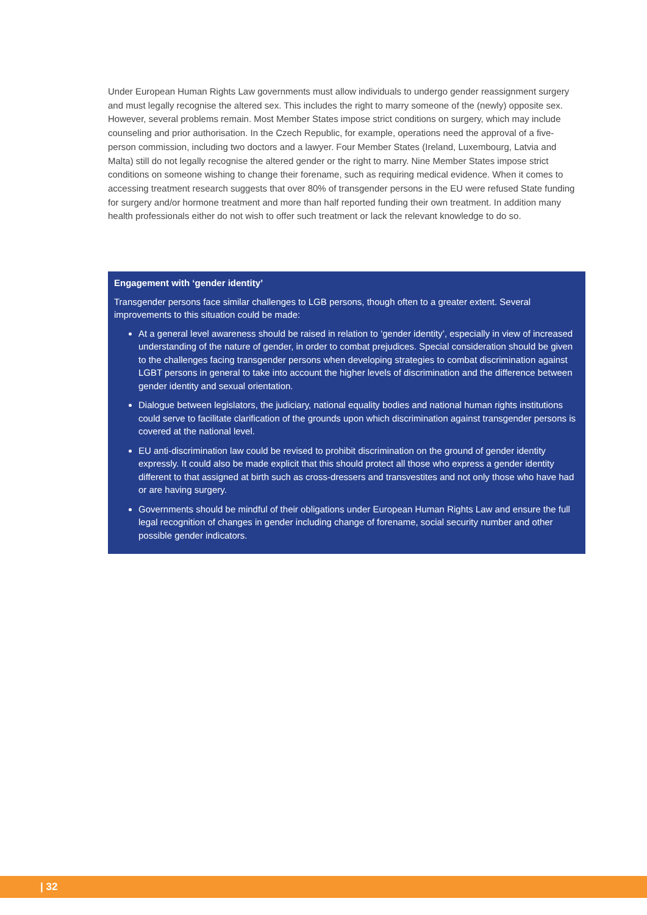Under European Human Rights Law governments must allow individuals to undergo gender reassignment surgery and must legally recognise the altered sex. This includes the right to marry someone of the (newly) opposite sex. However, several problems remain. Most Member States impose strict conditions on surgery, which may include counseling and prior authorisation. In the Czech Republic, for example, operations need the approval of a five-person commission, including two doctors and a lawyer. Four Member States (Ireland, Luxembourg, Latvia and Malta) still do not legally recognise the altered gender or the right to marry. Nine Member States impose strict conditions on someone wishing to change their forename, such as requiring medical evidence. When it comes to accessing treatment research suggests that over 80% of transgender persons in the EU were refused State funding for surgery and/or hormone treatment and more than half reported funding their own treatment. In addition many health professionals either do not wish to offer such treatment or lack the relevant knowledge to do so.
Engagement with ‘gender identity’
Transgender persons face similar challenges to LGB persons, though often to a greater extent. Several improvements to this situation could be made:
At a general level awareness should be raised in relation to ‘gender identity’, especially in view of increased understanding of the nature of gender, in order to combat prejudices. Special consideration should be given to the challenges facing transgender persons when developing strategies to combat discrimination against LGBT persons in general to take into account the higher levels of discrimination and the difference between gender identity and sexual orientation.
Dialogue between legislators, the judiciary, national equality bodies and national human rights institutions could serve to facilitate clarification of the grounds upon which discrimination against transgender persons is covered at the national level.
EU anti-discrimination law could be revised to prohibit discrimination on the ground of gender identity expressly. It could also be made explicit that this should protect all those who express a gender identity different to that assigned at birth such as cross-dressers and transvestites and not only those who have had or are having surgery.
Governments should be mindful of their obligations under European Human Rights Law and ensure the full legal recognition of changes in gender including change of forename, social security number and other possible gender indicators.
| 32